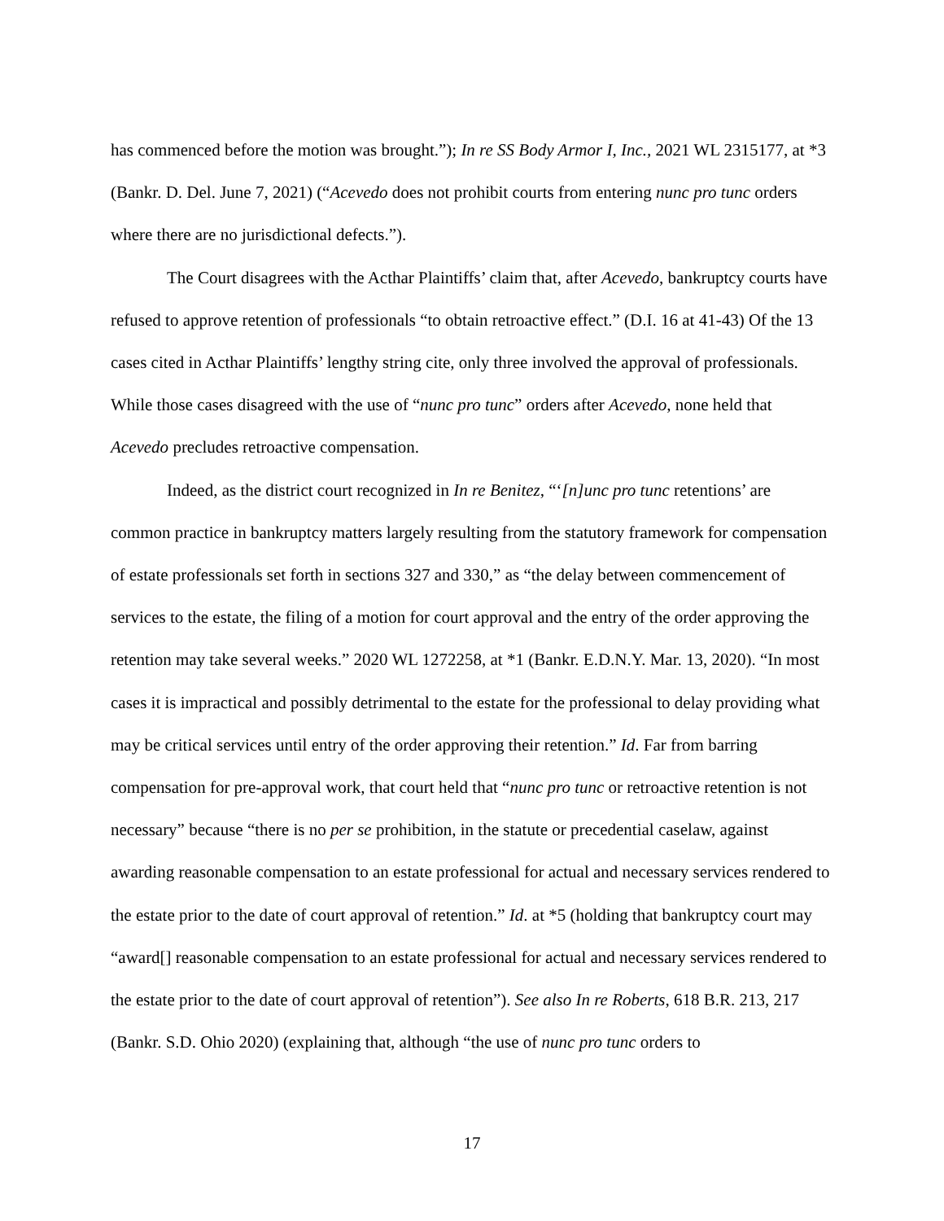has commenced before the motion was brought.”); In re SS Body Armor I, Inc., 2021 WL 2315177, at *3 (Bankr. D. Del. June 7, 2021) (“Acevedo does not prohibit courts from entering nunc pro tunc orders where there are no jurisdictional defects.”).
The Court disagrees with the Acthar Plaintiffs’ claim that, after Acevedo, bankruptcy courts have refused to approve retention of professionals “to obtain retroactive effect.” (D.I. 16 at 41-43) Of the 13 cases cited in Acthar Plaintiffs’ lengthy string cite, only three involved the approval of professionals. While those cases disagreed with the use of “nunc pro tunc” orders after Acevedo, none held that Acevedo precludes retroactive compensation.
Indeed, as the district court recognized in In re Benitez, “‘[n]unc pro tunc retentions’ are common practice in bankruptcy matters largely resulting from the statutory framework for compensation of estate professionals set forth in sections 327 and 330,” as “the delay between commencement of services to the estate, the filing of a motion for court approval and the entry of the order approving the retention may take several weeks.” 2020 WL 1272258, at *1 (Bankr. E.D.N.Y. Mar. 13, 2020). “In most cases it is impractical and possibly detrimental to the estate for the professional to delay providing what may be critical services until entry of the order approving their retention.” Id. Far from barring compensation for pre-approval work, that court held that “nunc pro tunc or retroactive retention is not necessary” because “there is no per se prohibition, in the statute or precedential caselaw, against awarding reasonable compensation to an estate professional for actual and necessary services rendered to the estate prior to the date of court approval of retention.” Id. at *5 (holding that bankruptcy court may “award[] reasonable compensation to an estate professional for actual and necessary services rendered to the estate prior to the date of court approval of retention”). See also In re Roberts, 618 B.R. 213, 217 (Bankr. S.D. Ohio 2020) (explaining that, although “the use of nunc pro tunc orders to
17